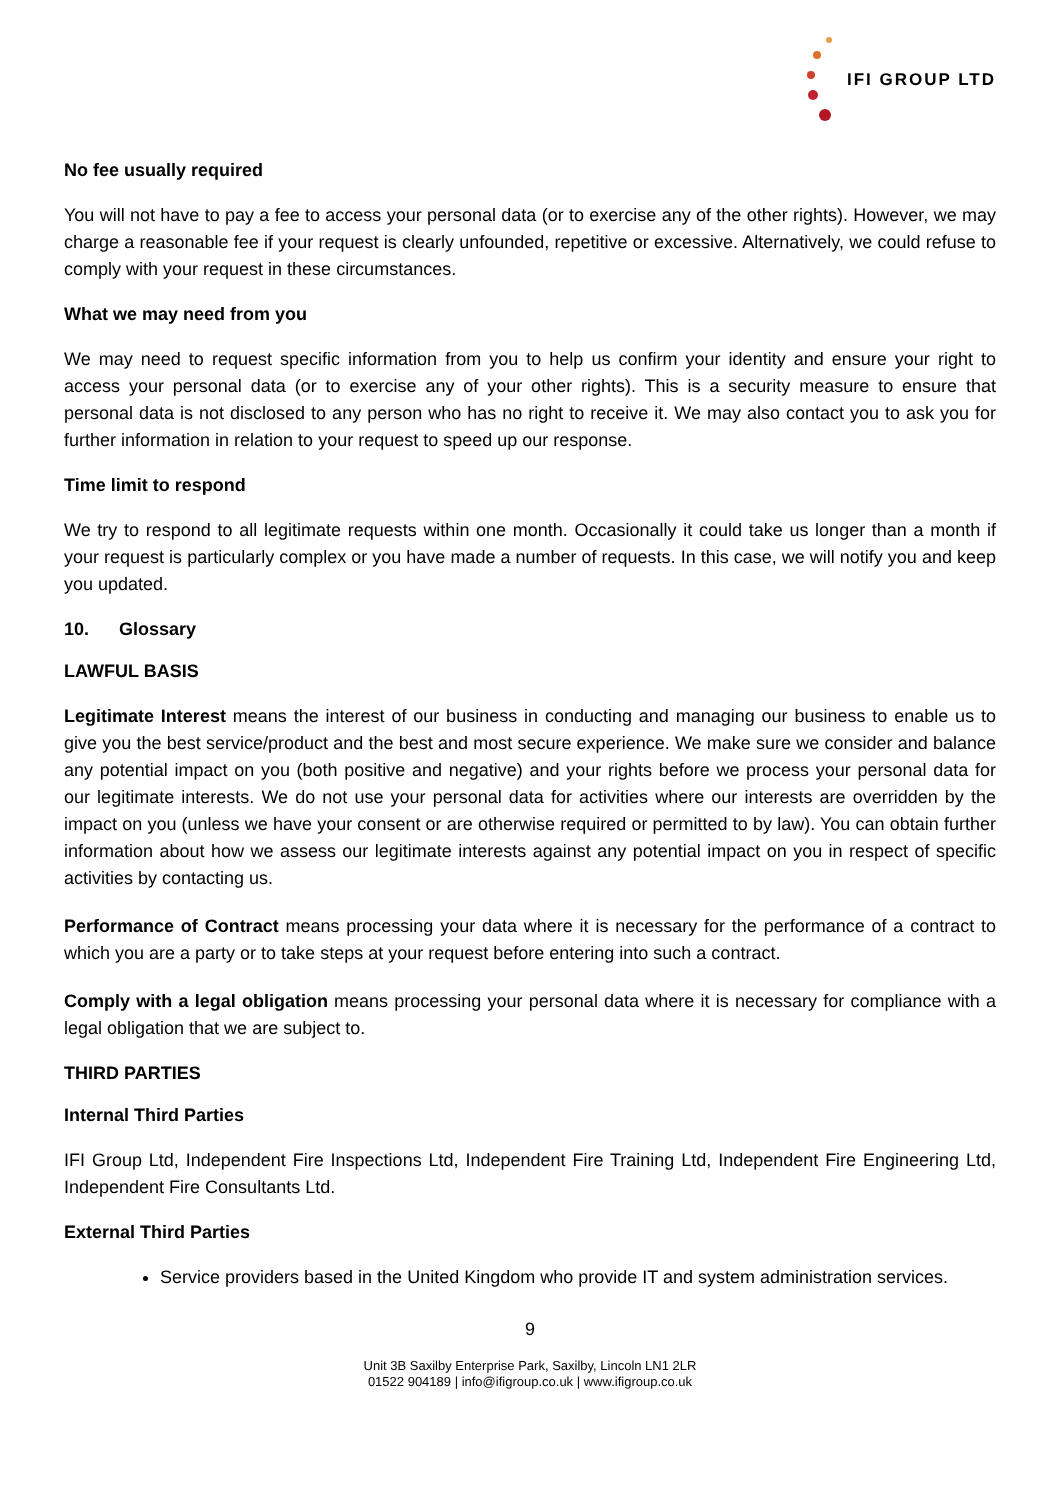IFI GROUP LTD
No fee usually required
You will not have to pay a fee to access your personal data (or to exercise any of the other rights). However, we may charge a reasonable fee if your request is clearly unfounded, repetitive or excessive. Alternatively, we could refuse to comply with your request in these circumstances.
What we may need from you
We may need to request specific information from you to help us confirm your identity and ensure your right to access your personal data (or to exercise any of your other rights). This is a security measure to ensure that personal data is not disclosed to any person who has no right to receive it. We may also contact you to ask you for further information in relation to your request to speed up our response.
Time limit to respond
We try to respond to all legitimate requests within one month. Occasionally it could take us longer than a month if your request is particularly complex or you have made a number of requests. In this case, we will notify you and keep you updated.
10. Glossary
LAWFUL BASIS
Legitimate Interest means the interest of our business in conducting and managing our business to enable us to give you the best service/product and the best and most secure experience. We make sure we consider and balance any potential impact on you (both positive and negative) and your rights before we process your personal data for our legitimate interests. We do not use your personal data for activities where our interests are overridden by the impact on you (unless we have your consent or are otherwise required or permitted to by law). You can obtain further information about how we assess our legitimate interests against any potential impact on you in respect of specific activities by contacting us.
Performance of Contract means processing your data where it is necessary for the performance of a contract to which you are a party or to take steps at your request before entering into such a contract.
Comply with a legal obligation means processing your personal data where it is necessary for compliance with a legal obligation that we are subject to.
THIRD PARTIES
Internal Third Parties
IFI Group Ltd, Independent Fire Inspections Ltd, Independent Fire Training Ltd, Independent Fire Engineering Ltd, Independent Fire Consultants Ltd.
External Third Parties
Service providers based in the United Kingdom who provide IT and system administration services.
9
Unit 3B Saxilby Enterprise Park, Saxilby, Lincoln LN1 2LR
01522 904189 | info@ifigroup.co.uk | www.ifigroup.co.uk